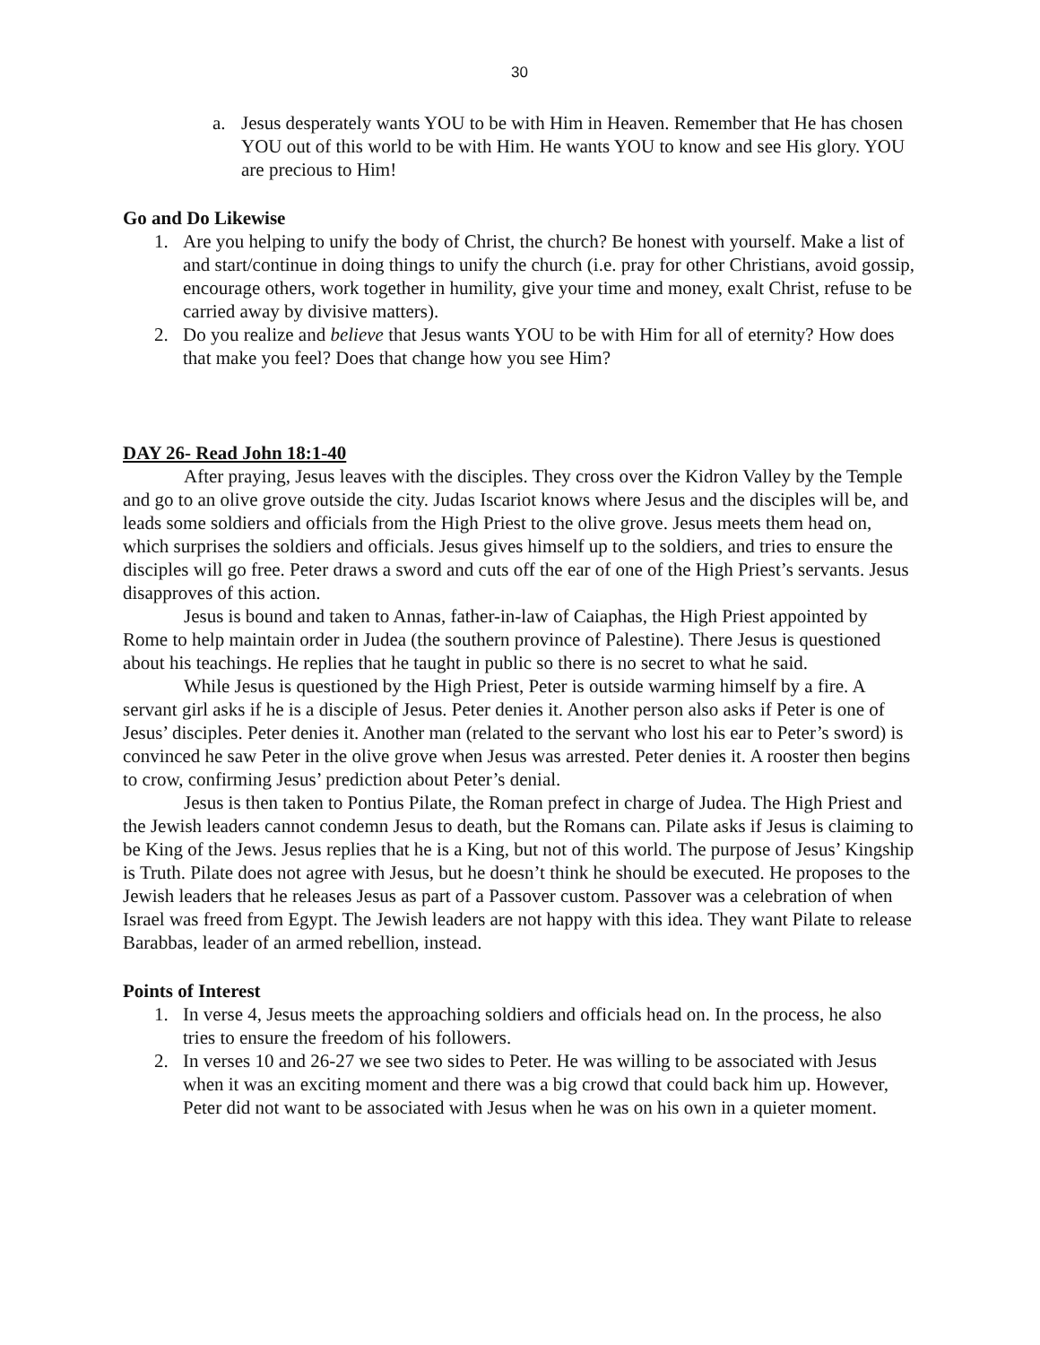30
a. Jesus desperately wants YOU to be with Him in Heaven. Remember that He has chosen YOU out of this world to be with Him. He wants YOU to know and see His glory. YOU are precious to Him!
Go and Do Likewise
1. Are you helping to unify the body of Christ, the church? Be honest with yourself. Make a list of and start/continue in doing things to unify the church (i.e. pray for other Christians, avoid gossip, encourage others, work together in humility, give your time and money, exalt Christ, refuse to be carried away by divisive matters).
2. Do you realize and believe that Jesus wants YOU to be with Him for all of eternity? How does that make you feel? Does that change how you see Him?
DAY 26- Read John 18:1-40
After praying, Jesus leaves with the disciples. They cross over the Kidron Valley by the Temple and go to an olive grove outside the city. Judas Iscariot knows where Jesus and the disciples will be, and leads some soldiers and officials from the High Priest to the olive grove. Jesus meets them head on, which surprises the soldiers and officials. Jesus gives himself up to the soldiers, and tries to ensure the disciples will go free. Peter draws a sword and cuts off the ear of one of the High Priest’s servants. Jesus disapproves of this action.
Jesus is bound and taken to Annas, father-in-law of Caiaphas, the High Priest appointed by Rome to help maintain order in Judea (the southern province of Palestine). There Jesus is questioned about his teachings. He replies that he taught in public so there is no secret to what he said.
While Jesus is questioned by the High Priest, Peter is outside warming himself by a fire. A servant girl asks if he is a disciple of Jesus. Peter denies it. Another person also asks if Peter is one of Jesus’ disciples. Peter denies it. Another man (related to the servant who lost his ear to Peter’s sword) is convinced he saw Peter in the olive grove when Jesus was arrested. Peter denies it. A rooster then begins to crow, confirming Jesus’ prediction about Peter’s denial.
Jesus is then taken to Pontius Pilate, the Roman prefect in charge of Judea. The High Priest and the Jewish leaders cannot condemn Jesus to death, but the Romans can. Pilate asks if Jesus is claiming to be King of the Jews. Jesus replies that he is a King, but not of this world. The purpose of Jesus’ Kingship is Truth. Pilate does not agree with Jesus, but he doesn’t think he should be executed. He proposes to the Jewish leaders that he releases Jesus as part of a Passover custom. Passover was a celebration of when Israel was freed from Egypt. The Jewish leaders are not happy with this idea. They want Pilate to release Barabbas, leader of an armed rebellion, instead.
Points of Interest
1. In verse 4, Jesus meets the approaching soldiers and officials head on. In the process, he also tries to ensure the freedom of his followers.
2. In verses 10 and 26-27 we see two sides to Peter. He was willing to be associated with Jesus when it was an exciting moment and there was a big crowd that could back him up. However, Peter did not want to be associated with Jesus when he was on his own in a quieter moment.